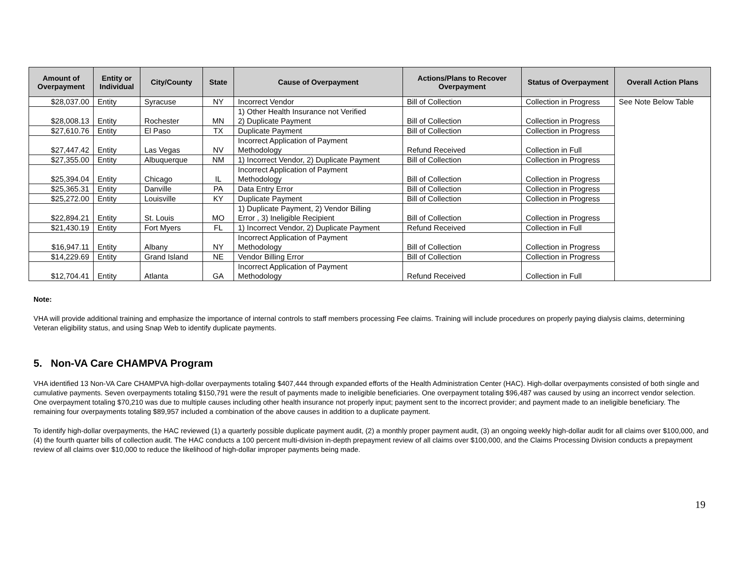| Amount of Overpayment | Entity or Individual | City/County | State | Cause of Overpayment | Actions/Plans to Recover Overpayment | Status of Overpayment | Overall Action Plans |
| --- | --- | --- | --- | --- | --- | --- | --- |
| $28,037.00 | Entity | Syracuse | NY | Incorrect Vendor | Bill of Collection | Collection in Progress | See Note Below Table |
| $28,008.13 | Entity | Rochester | MN | 1) Other Health Insurance not Verified 2) Duplicate Payment | Bill of Collection | Collection in Progress | |
| $27,610.76 | Entity | El Paso | TX | Duplicate Payment | Bill of Collection | Collection in Progress | |
| $27,447.42 | Entity | Las Vegas | NV | Incorrect Application of Payment Methodology | Refund Received | Collection in Full | |
| $27,355.00 | Entity | Albuquerque | NM | 1) Incorrect Vendor, 2) Duplicate Payment | Bill of Collection | Collection in Progress | |
| $25,394.04 | Entity | Chicago | IL | Incorrect Application of Payment Methodology | Bill of Collection | Collection in Progress | |
| $25,365.31 | Entity | Danville | PA | Data Entry Error | Bill of Collection | Collection in Progress | |
| $25,272.00 | Entity | Louisville | KY | Duplicate Payment | Bill of Collection | Collection in Progress | |
| $22,894.21 | Entity | St. Louis | MO | 1) Duplicate Payment, 2) Vendor Billing Error , 3) Ineligible Recipient | Bill of Collection | Collection in Progress | |
| $21,430.19 | Entity | Fort Myers | FL | 1) Incorrect Vendor, 2) Duplicate Payment | Refund Received | Collection in Full | |
| $16,947.11 | Entity | Albany | NY | Incorrect Application of Payment Methodology | Bill of Collection | Collection in Progress | |
| $14,229.69 | Entity | Grand Island | NE | Vendor Billing Error | Bill of Collection | Collection in Progress | |
| $12,704.41 | Entity | Atlanta | GA | Incorrect Application of Payment Methodology | Refund Received | Collection in Full | |
Note:
VHA will provide additional training and emphasize the importance of internal controls to staff members processing Fee claims. Training will include procedures on properly paying dialysis claims, determining Veteran eligibility status, and using Snap Web to identify duplicate payments.
5. Non-VA Care CHAMPVA Program
VHA identified 13 Non-VA Care CHAMPVA high-dollar overpayments totaling $407,444 through expanded efforts of the Health Administration Center (HAC). High-dollar overpayments consisted of both single and cumulative payments. Seven overpayments totaling $150,791 were the result of payments made to ineligible beneficiaries. One overpayment totaling $96,487 was caused by using an incorrect vendor selection. One overpayment totaling $70,210 was due to multiple causes including other health insurance not properly input; payment sent to the incorrect provider; and payment made to an ineligible beneficiary. The remaining four overpayments totaling $89,957 included a combination of the above causes in addition to a duplicate payment.
To identify high-dollar overpayments, the HAC reviewed (1) a quarterly possible duplicate payment audit, (2) a monthly proper payment audit, (3) an ongoing weekly high-dollar audit for all claims over $100,000, and (4) the fourth quarter bills of collection audit. The HAC conducts a 100 percent multi-division in-depth prepayment review of all claims over $100,000, and the Claims Processing Division conducts a prepayment review of all claims over $10,000 to reduce the likelihood of high-dollar improper payments being made.
19